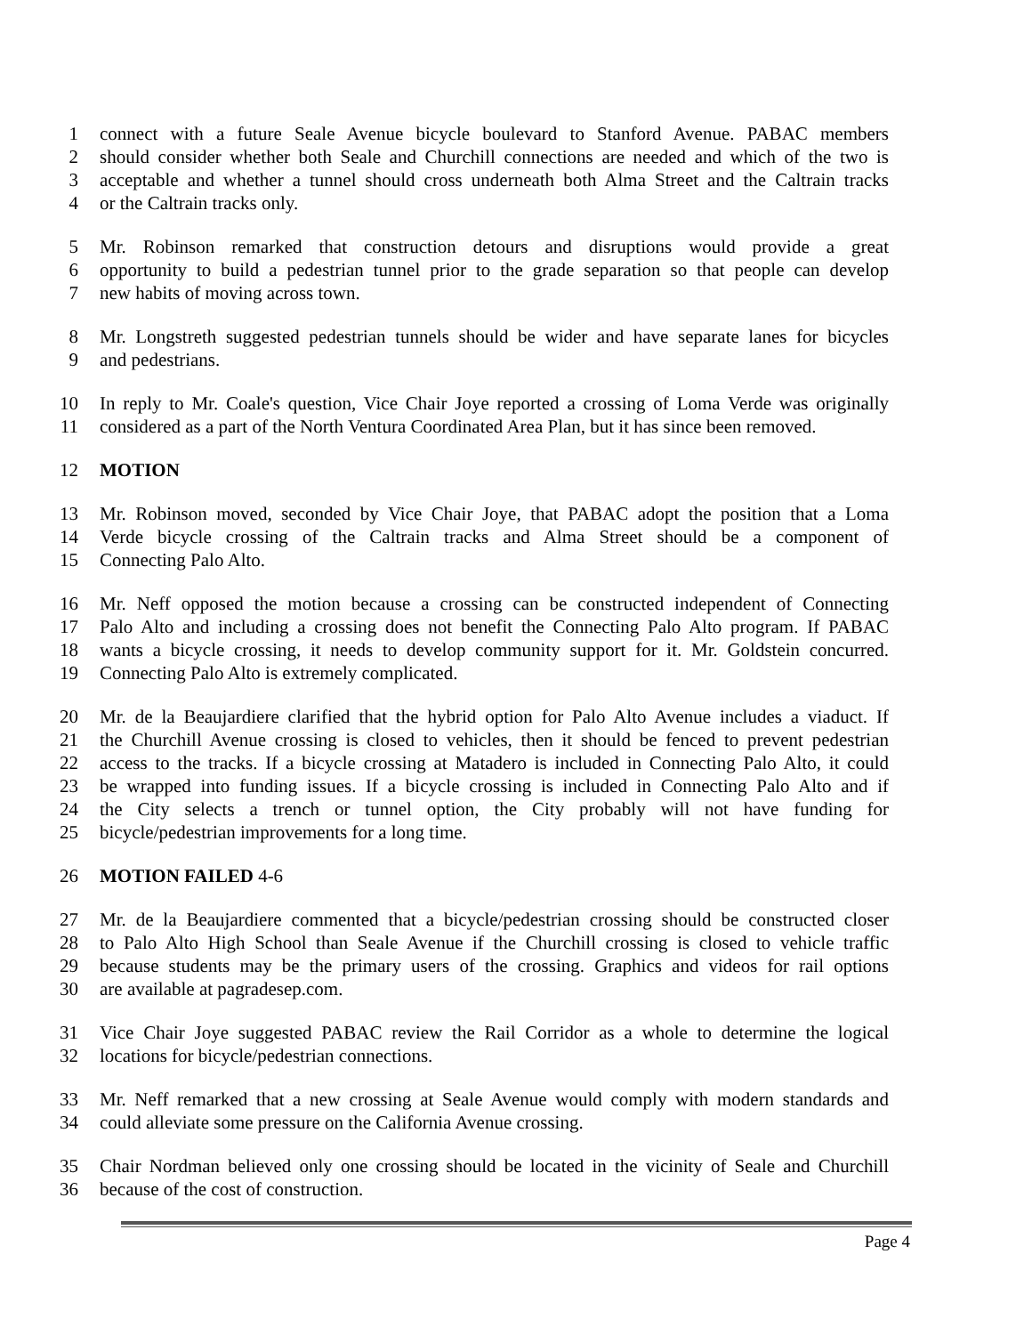1 connect with a future Seale Avenue bicycle boulevard to Stanford Avenue. PABAC members
2 should consider whether both Seale and Churchill connections are needed and which of the two is
3 acceptable and whether a tunnel should cross underneath both Alma Street and the Caltrain tracks
4 or the Caltrain tracks only.
5 Mr. Robinson remarked that construction detours and disruptions would provide a great
6 opportunity to build a pedestrian tunnel prior to the grade separation so that people can develop
7 new habits of moving across town.
8 Mr. Longstreth suggested pedestrian tunnels should be wider and have separate lanes for bicycles
9 and pedestrians.
10 In reply to Mr. Coale's question, Vice Chair Joye reported a crossing of Loma Verde was originally
11 considered as a part of the North Ventura Coordinated Area Plan, but it has since been removed.
12 MOTION
13 Mr. Robinson moved, seconded by Vice Chair Joye, that PABAC adopt the position that a Loma
14 Verde bicycle crossing of the Caltrain tracks and Alma Street should be a component of
15 Connecting Palo Alto.
16 Mr. Neff opposed the motion because a crossing can be constructed independent of Connecting
17 Palo Alto and including a crossing does not benefit the Connecting Palo Alto program. If PABAC
18 wants a bicycle crossing, it needs to develop community support for it. Mr. Goldstein concurred.
19 Connecting Palo Alto is extremely complicated.
20 Mr. de la Beaujardiere clarified that the hybrid option for Palo Alto Avenue includes a viaduct. If
21 the Churchill Avenue crossing is closed to vehicles, then it should be fenced to prevent pedestrian
22 access to the tracks. If a bicycle crossing at Matadero is included in Connecting Palo Alto, it could
23 be wrapped into funding issues. If a bicycle crossing is included in Connecting Palo Alto and if
24 the City selects a trench or tunnel option, the City probably will not have funding for
25 bicycle/pedestrian improvements for a long time.
26 MOTION FAILED 4-6
27 Mr. de la Beaujardiere commented that a bicycle/pedestrian crossing should be constructed closer
28 to Palo Alto High School than Seale Avenue if the Churchill crossing is closed to vehicle traffic
29 because students may be the primary users of the crossing. Graphics and videos for rail options
30 are available at pagradesep.com.
31 Vice Chair Joye suggested PABAC review the Rail Corridor as a whole to determine the logical
32 locations for bicycle/pedestrian connections.
33 Mr. Neff remarked that a new crossing at Seale Avenue would comply with modern standards and
34 could alleviate some pressure on the California Avenue crossing.
35 Chair Nordman believed only one crossing should be located in the vicinity of Seale and Churchill
36 because of the cost of construction.
Page 4